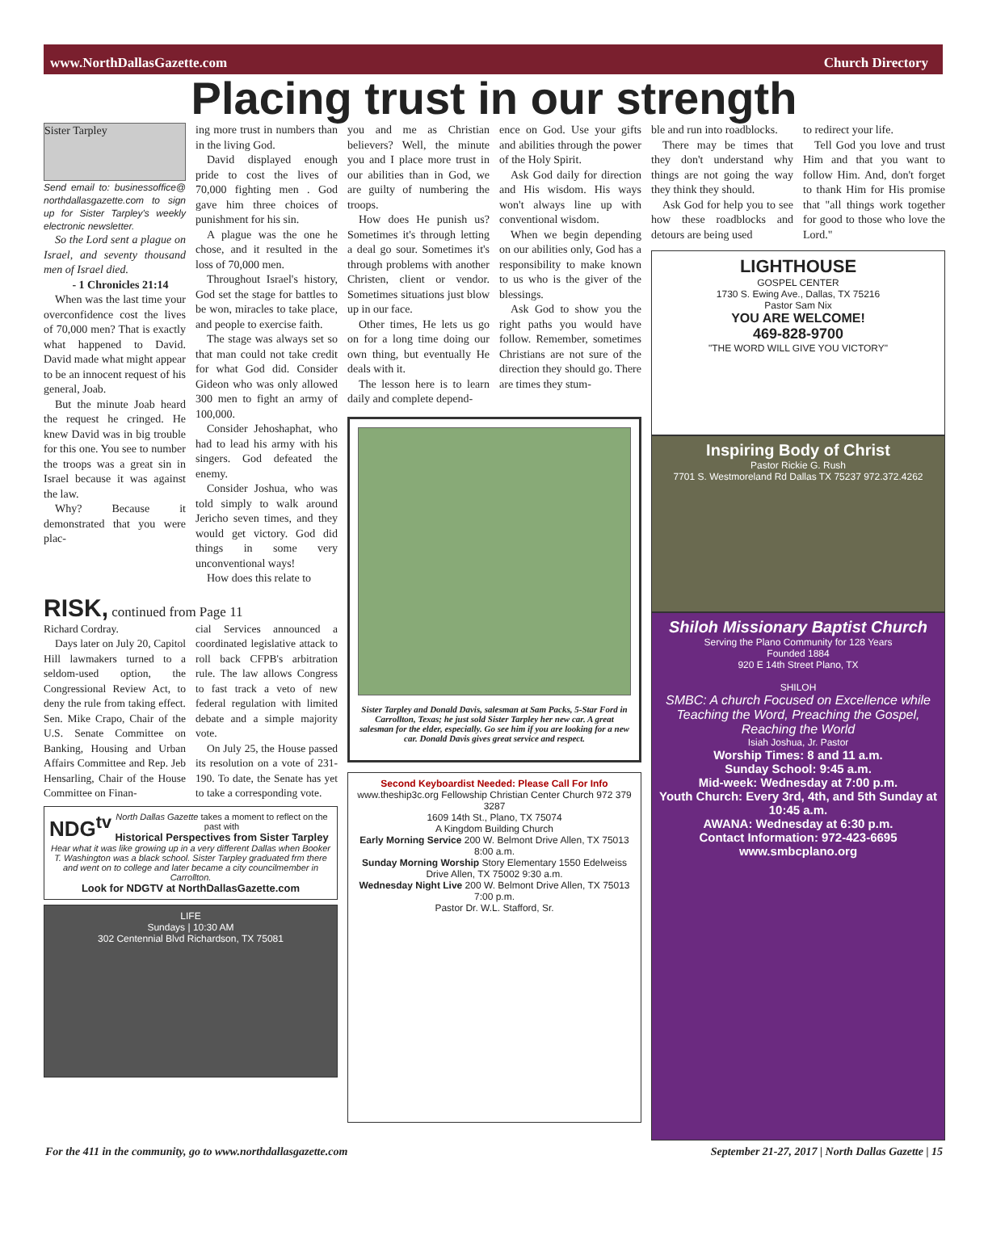www.NorthDallasGazette.com Church Directory
Placing trust in our strength
Sister Tarpley
Send email to: businessoffice@ northdallasgazette.com to sign up for Sister Tarpley's weekly electronic newsletter.
So the Lord sent a plague on Israel, and seventy thousand men of Israel died.
- 1 Chronicles 21:14
When was the last time your overconfidence cost the lives of 70,000 men? That is exactly what happened to David. David made what might appear to be an innocent request of his general, Joab.
But the minute Joab heard the request he cringed. He knew David was in big trouble for this one. You see to number the troops was a great sin in Israel because it was against the law.
Why? Because it demonstrated that you were plac-
ing more trust in numbers than in the living God.
David displayed enough pride to cost the lives of 70,000 fighting men . God gave him three choices of punishment for his sin.
A plague was the one he chose, and it resulted in the loss of 70,000 men.
Throughout Israel's history, God set the stage for battles to be won, miracles to take place, and people to exercise faith.
The stage was always set so that man could not take credit for what God did. Consider Gideon who was only allowed 300 men to fight an army of 100,000.
Consider Jehoshaphat, who had to lead his army with his singers. God defeated the enemy.
Consider Joshua, who was told simply to walk around Jericho seven times, and they would get victory. God did things in some very unconventional ways!
How does this relate to
RISK, continued from Page 11
Richard Cordray.
Days later on July 20, Capitol Hill lawmakers turned to a seldom-used option, the Congressional Review Act, to deny the rule from taking effect. Sen. Mike Crapo, Chair of the U.S. Senate Committee on Banking, Housing and Urban Affairs Committee and Rep. Jeb Hensarling, Chair of the House Committee on Finan-
cial Services announced a coordinated legislative attack to roll back CFPB's arbitration rule. The law allows Congress to fast track a veto of new federal regulation with limited debate and a simple majority vote.
On July 25, the House passed its resolution on a vote of 231-190. To date, the Senate has yet to take a corresponding vote.
NDG<sup>tv</sup> North Dallas Gazette takes a moment to reflect on the past with
Historical Perspectives from Sister Tarpley
Hear what it was like growing up in a very different Dallas when Booker T. Washington was a black school. Sister Tarpley graduated frm there and went on to college and later became a city councilmember in Carrollton.
Look for NDGTV at NorthDallasGazette.com
LIFE
Sundays | 10:30 AM
302 Centennial Blvd Richardson, TX 75081
you and me as Christian believers? Well, the minute you and I place more trust in our abilities than in God, we are guilty of numbering the troops.
How does He punish us? Sometimes it's through letting a deal go sour. Sometimes it's through problems with another Christen, client or vendor. Sometimes situations just blow up in our face.
Other times, He lets us go on for a long time doing our own thing, but eventually He deals with it.
The lesson here is to learn daily and complete depend-
ence on God. Use your gifts and abilities through the power of the Holy Spirit.
Ask God daily for direction and His wisdom. His ways won't always line up with conventional wisdom.
When we begin depending on our abilities only, God has a responsibility to make known to us who is the giver of the blessings.
Ask God to show you the right paths you would have follow. Remember, sometimes Christians are not sure of the direction they should go. There are times they stum-
Sister Tarpley and Donald Davis, salesman at Sam Packs, 5-Star Ford in Carrollton, Texas; he just sold Sister Tarpley her new car. A great salesman for the elder, especially. Go see him if you are looking for a new car. Donald Davis gives great service and respect.
Second Keyboardist Needed: Please Call For Info
www.theship3c.org Fellowship Christian Center Church 972 379 3287
1609 14th St., Plano, TX 75074
A Kingdom Building Church
Early Morning Service 200 W. Belmont Drive Allen, TX 75013 8:00 a.m.
Sunday Morning Worship Story Elementary 1550 Edelweiss Drive Allen, TX 75002 9:30 a.m.
Wednesday Night Live 200 W. Belmont Drive Allen, TX 75013 7:00 p.m.
Pastor Dr. W.L. Stafford, Sr.
ble and run into roadblocks.
There may be times that they don't understand why things are not going the way they think they should.
Ask God for help you to see how these roadblocks and detours are being used
to redirect your life.
Tell God you love and trust Him and that you want to follow Him. And, don't forget to thank Him for His promise that "all things work together for good to those who love the Lord."
LIGHTHOUSE
GOSPEL CENTER
1730 S. Ewing Ave., Dallas, TX 75216
Pastor Sam Nix
YOU ARE WELCOME!
469-828-9700
"THE WORD WILL GIVE YOU VICTORY"
Inspiring Body of Christ
Pastor Rickie G. Rush
7701 S. Westmoreland Rd Dallas TX 75237 972.372.4262
Shiloh Missionary Baptist Church
Serving the Plano Community for 128 Years
Founded 1884
920 E 14th Street Plano, TX
SHILOH
SMBC: A church Focused on Excellence while Teaching the Word, Preaching the Gospel, Reaching the World
Isiah Joshua, Jr. Pastor
Worship Times: 8 and 11 a.m.
Sunday School: 9:45 a.m.
Mid-week: Wednesday at 7:00 p.m.
Youth Church: Every 3rd, 4th, and 5th Sunday at 10:45 a.m.
AWANA: Wednesday at 6:30 p.m.
Contact Information: 972-423-6695
www.smbcplano.org
For the 411 in the community, go to www.northdallasgazette.com September 21-27, 2017 | North Dallas Gazette | 15